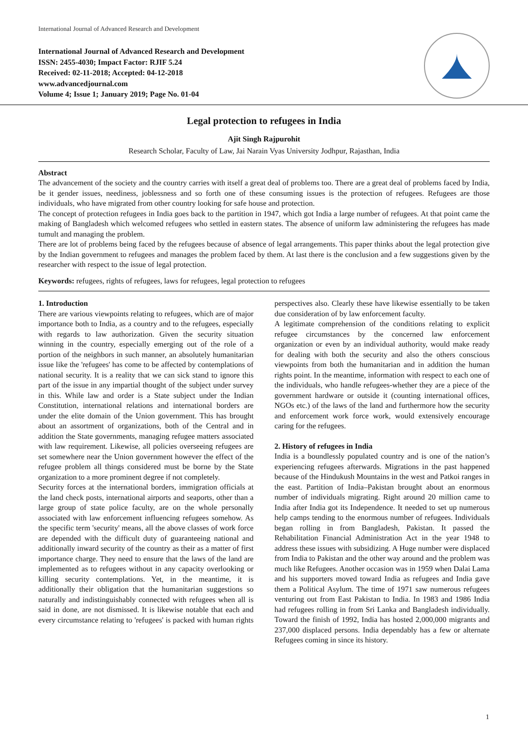International Journal of Advanced Research and Development
International Journal of Advanced Research and Development
ISSN: 2455-4030; Impact Factor: RJIF 5.24
Received: 02-11-2018; Accepted: 04-12-2018
www.advancedjournal.com
Volume 4; Issue 1; January 2019; Page No. 01-04
Legal protection to refugees in India
Ajit Singh Rajpurohit
Research Scholar, Faculty of Law, Jai Narain Vyas University Jodhpur, Rajasthan, India
Abstract
The advancement of the society and the country carries with itself a great deal of problems too. There are a great deal of problems faced by India, be it gender issues, neediness, joblessness and so forth one of these consuming issues is the protection of refugees. Refugees are those individuals, who have migrated from other country looking for safe house and protection.
The concept of protection refugees in India goes back to the partition in 1947, which got India a large number of refugees. At that point came the making of Bangladesh which welcomed refugees who settled in eastern states. The absence of uniform law administering the refugees has made tumult and managing the problem.
There are lot of problems being faced by the refugees because of absence of legal arrangements. This paper thinks about the legal protection give by the Indian government to refugees and manages the problem faced by them. At last there is the conclusion and a few suggestions given by the researcher with respect to the issue of legal protection.
Keywords: refugees, rights of refugees, laws for refugees, legal protection to refugees
1. Introduction
There are various viewpoints relating to refugees, which are of major importance both to India, as a country and to the refugees, especially with regards to law authorization. Given the security situation winning in the country, especially emerging out of the role of a portion of the neighbors in such manner, an absolutely humanitarian issue like the 'refugees' has come to be affected by contemplations of national security. It is a reality that we can sick stand to ignore this part of the issue in any impartial thought of the subject under survey in this. While law and order is a State subject under the Indian Constitution, international relations and international borders are under the elite domain of the Union government. This has brought about an assortment of organizations, both of the Central and in addition the State governments, managing refugee matters associated with law requirement. Likewise, all policies overseeing refugees are set somewhere near the Union government however the effect of the refugee problem all things considered must be borne by the State organization to a more prominent degree if not completely.
Security forces at the international borders, immigration officials at the land check posts, international airports and seaports, other than a large group of state police faculty, are on the whole personally associated with law enforcement influencing refugees somehow. As the specific term 'security' means, all the above classes of work force are depended with the difficult duty of guaranteeing national and additionally inward security of the country as their as a matter of first importance charge. They need to ensure that the laws of the land are implemented as to refugees without in any capacity overlooking or killing security contemplations. Yet, in the meantime, it is additionally their obligation that the humanitarian suggestions so naturally and indistinguishably connected with refugees when all is said in done, are not dismissed. It is likewise notable that each and every circumstance relating to 'refugees' is packed with human rights perspectives also. Clearly these have likewise essentially to be taken due consideration of by law enforcement faculty.
A legitimate comprehension of the conditions relating to explicit refugee circumstances by the concerned law enforcement organization or even by an individual authority, would make ready for dealing with both the security and also the others conscious viewpoints from both the humanitarian and in addition the human rights point. In the meantime, information with respect to each one of the individuals, who handle refugees-whether they are a piece of the government hardware or outside it (counting international offices, NGOs etc.) of the laws of the land and furthermore how the security and enforcement work force work, would extensively encourage caring for the refugees.
2. History of refugees in India
India is a boundlessly populated country and is one of the nation’s experiencing refugees afterwards. Migrations in the past happened because of the Hindukush Mountains in the west and Patkoi ranges in the east. Partition of India–Pakistan brought about an enormous number of individuals migrating. Right around 20 million came to India after India got its Independence. It needed to set up numerous help camps tending to the enormous number of refugees. Individuals began rolling in from Bangladesh, Pakistan. It passed the Rehabilitation Financial Administration Act in the year 1948 to address these issues with subsidizing. A Huge number were displaced from India to Pakistan and the other way around and the problem was much like Refugees. Another occasion was in 1959 when Dalai Lama and his supporters moved toward India as refugees and India gave them a Political Asylum. The time of 1971 saw numerous refugees venturing out from East Pakistan to India. In 1983 and 1986 India had refugees rolling in from Sri Lanka and Bangladesh individually. Toward the finish of 1992, India has hosted 2,000,000 migrants and 237,000 displaced persons. India dependably has a few or alternate Refugees coming in since its history.
1